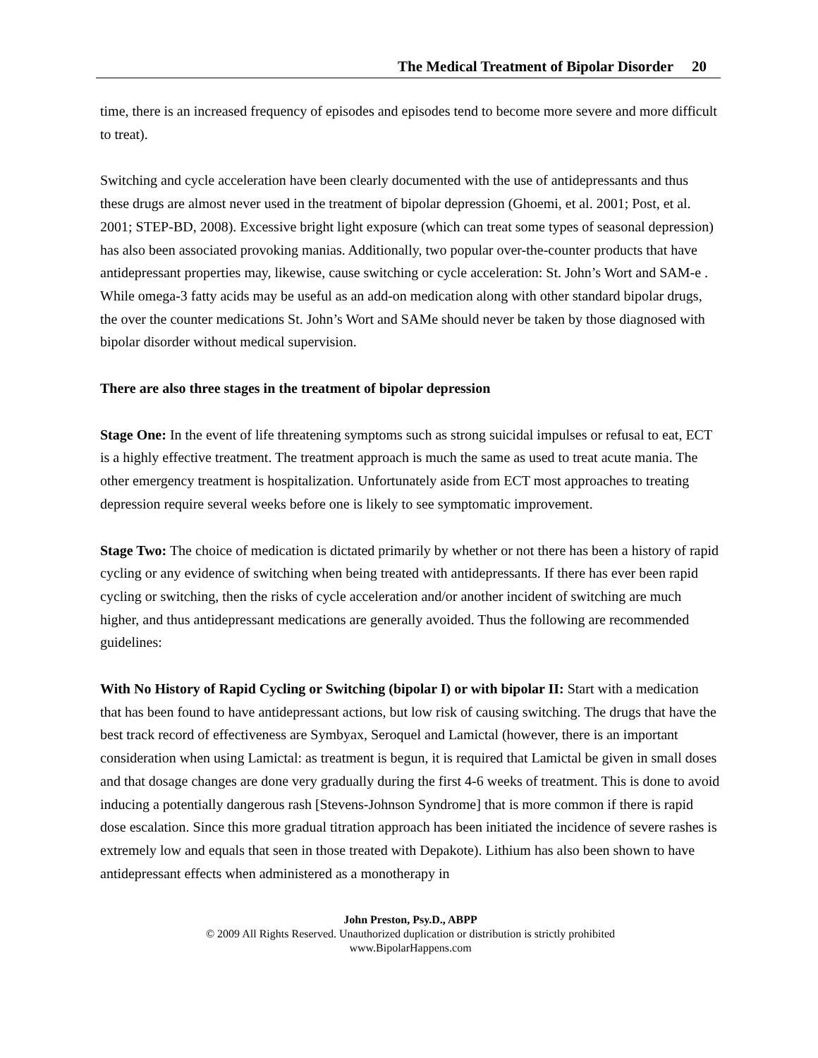The Medical Treatment of Bipolar Disorder 20
time, there is an increased frequency of episodes and episodes tend to become more severe and more difficult to treat).
Switching and cycle acceleration have been clearly documented with the use of antidepressants and thus these drugs are almost never used in the treatment of bipolar depression (Ghoemi, et al. 2001; Post, et al. 2001; STEP-BD, 2008). Excessive bright light exposure (which can treat some types of seasonal depression) has also been associated provoking manias. Additionally, two popular over-the-counter products that have antidepressant properties may, likewise, cause switching or cycle acceleration: St. John’s Wort and SAM-e . While omega-3 fatty acids may be useful as an add-on medication along with other standard bipolar drugs, the over the counter medications St. John’s Wort and SAMe should never be taken by those diagnosed with bipolar disorder without medical supervision.
There are also three stages in the treatment of bipolar depression
Stage One: In the event of life threatening symptoms such as strong suicidal impulses or refusal to eat, ECT is a highly effective treatment. The treatment approach is much the same as used to treat acute mania. The other emergency treatment is hospitalization. Unfortunately aside from ECT most approaches to treating depression require several weeks before one is likely to see symptomatic improvement.
Stage Two: The choice of medication is dictated primarily by whether or not there has been a history of rapid cycling or any evidence of switching when being treated with antidepressants. If there has ever been rapid cycling or switching, then the risks of cycle acceleration and/or another incident of switching are much higher, and thus antidepressant medications are generally avoided. Thus the following are recommended guidelines:
With No History of Rapid Cycling or Switching (bipolar I) or with bipolar II: Start with a medication that has been found to have antidepressant actions, but low risk of causing switching. The drugs that have the best track record of effectiveness are Symbyax, Seroquel and Lamictal (however, there is an important consideration when using Lamictal: as treatment is begun, it is required that Lamictal be given in small doses and that dosage changes are done very gradually during the first 4-6 weeks of treatment. This is done to avoid inducing a potentially dangerous rash [Stevens-Johnson Syndrome] that is more common if there is rapid dose escalation. Since this more gradual titration approach has been initiated the incidence of severe rashes is extremely low and equals that seen in those treated with Depakote). Lithium has also been shown to have antidepressant effects when administered as a monotherapy in
John Preston, Psy.D., ABPP
© 2009 All Rights Reserved. Unauthorized duplication or distribution is strictly prohibited
www.BipolarHappens.com